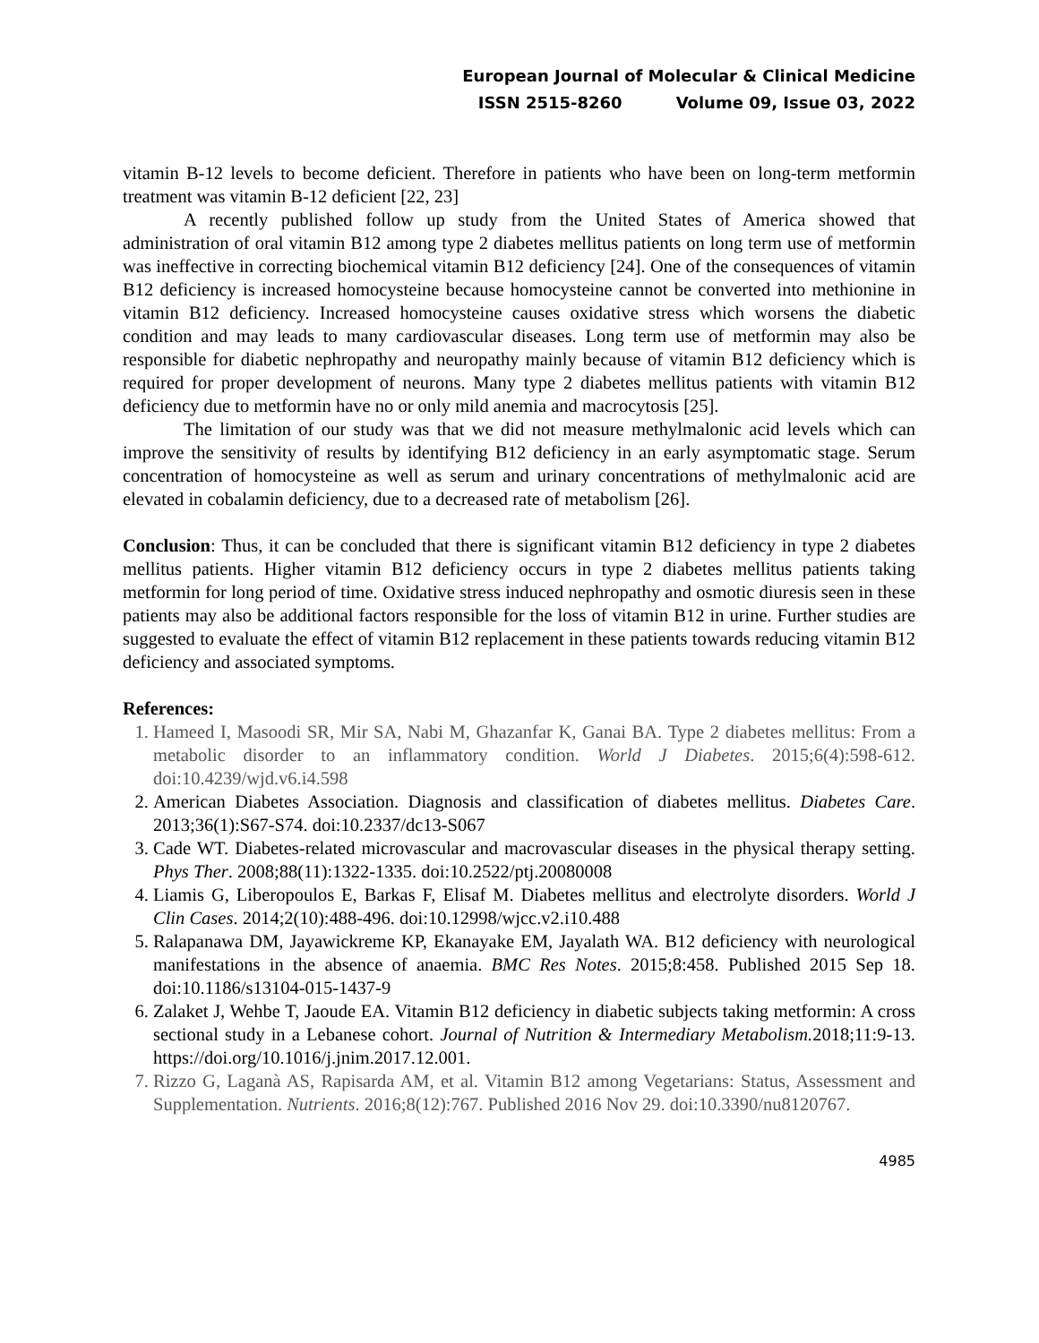European Journal of Molecular & Clinical Medicine
ISSN 2515-8260 Volume 09, Issue 03, 2022
vitamin B-12 levels to become deficient. Therefore in patients who have been on long-term metformin treatment was vitamin B-12 deficient [22, 23]
A recently published follow up study from the United States of America showed that administration of oral vitamin B12 among type 2 diabetes mellitus patients on long term use of metformin was ineffective in correcting biochemical vitamin B12 deficiency [24]. One of the consequences of vitamin B12 deficiency is increased homocysteine because homocysteine cannot be converted into methionine in vitamin B12 deficiency. Increased homocysteine causes oxidative stress which worsens the diabetic condition and may leads to many cardiovascular diseases. Long term use of metformin may also be responsible for diabetic nephropathy and neuropathy mainly because of vitamin B12 deficiency which is required for proper development of neurons. Many type 2 diabetes mellitus patients with vitamin B12 deficiency due to metformin have no or only mild anemia and macrocytosis [25].
The limitation of our study was that we did not measure methylmalonic acid levels which can improve the sensitivity of results by identifying B12 deficiency in an early asymptomatic stage. Serum concentration of homocysteine as well as serum and urinary concentrations of methylmalonic acid are elevated in cobalamin deficiency, due to a decreased rate of metabolism [26].
Conclusion: Thus, it can be concluded that there is significant vitamin B12 deficiency in type 2 diabetes mellitus patients. Higher vitamin B12 deficiency occurs in type 2 diabetes mellitus patients taking metformin for long period of time. Oxidative stress induced nephropathy and osmotic diuresis seen in these patients may also be additional factors responsible for the loss of vitamin B12 in urine. Further studies are suggested to evaluate the effect of vitamin B12 replacement in these patients towards reducing vitamin B12 deficiency and associated symptoms.
References:
1. Hameed I, Masoodi SR, Mir SA, Nabi M, Ghazanfar K, Ganai BA. Type 2 diabetes mellitus: From a metabolic disorder to an inflammatory condition. World J Diabetes. 2015;6(4):598-612. doi:10.4239/wjd.v6.i4.598
2. American Diabetes Association. Diagnosis and classification of diabetes mellitus. Diabetes Care. 2013;36(1):S67-S74. doi:10.2337/dc13-S067
3. Cade WT. Diabetes-related microvascular and macrovascular diseases in the physical therapy setting. Phys Ther. 2008;88(11):1322-1335. doi:10.2522/ptj.20080008
4. Liamis G, Liberopoulos E, Barkas F, Elisaf M. Diabetes mellitus and electrolyte disorders. World J Clin Cases. 2014;2(10):488-496. doi:10.12998/wjcc.v2.i10.488
5. Ralapanawa DM, Jayawickreme KP, Ekanayake EM, Jayalath WA. B12 deficiency with neurological manifestations in the absence of anaemia. BMC Res Notes. 2015;8:458. Published 2015 Sep 18. doi:10.1186/s13104-015-1437-9
6. Zalaket J, Wehbe T, Jaoude EA. Vitamin B12 deficiency in diabetic subjects taking metformin: A cross sectional study in a Lebanese cohort. Journal of Nutrition & Intermediary Metabolism. 2018;11:9-13. https://doi.org/10.1016/j.jnim.2017.12.001.
7. Rizzo G, Laganà AS, Rapisarda AM, et al. Vitamin B12 among Vegetarians: Status, Assessment and Supplementation. Nutrients. 2016;8(12):767. Published 2016 Nov 29. doi:10.3390/nu8120767.
4985